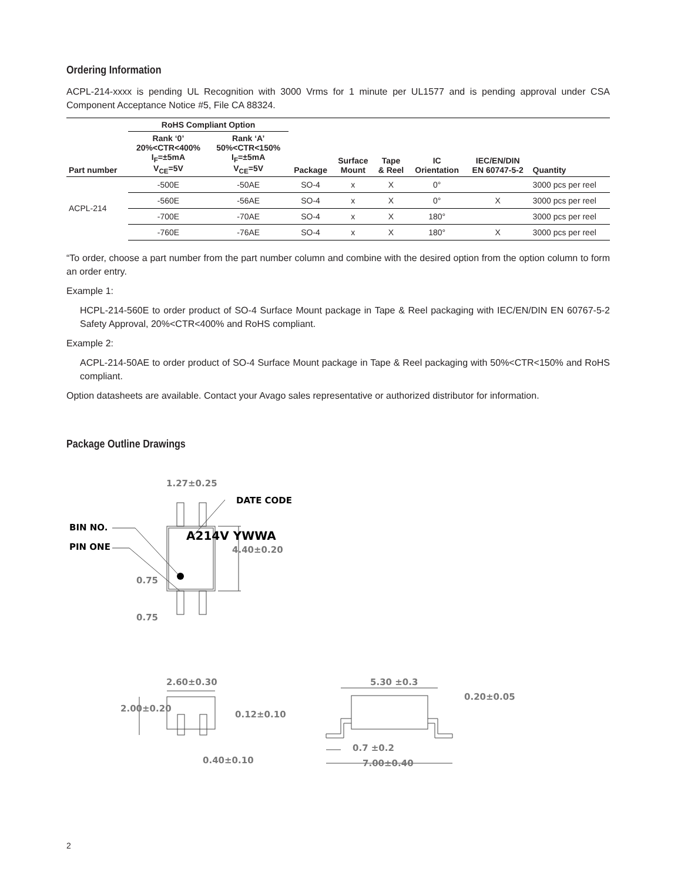Ordering Information
ACPL-214-xxxx is pending UL Recognition with 3000 Vrms for 1 minute per UL1577 and is pending approval under CSA Component Acceptance Notice #5, File CA 88324.
| | RoHS Compliant Option | | | | | | | |
| --- | --- | --- | --- | --- | --- | --- | --- | --- |
| Part number | Rank ‘0’ 20%<CTR<400% I<sub>F</sub>=±5mA V<sub>CE</sub>=5V | Rank ‘A’ 50%<CTR<150% I<sub>F</sub>=±5mA V<sub>CE</sub>=5V | Package | Surface Mount | Tape & Reel | IC Orientation | IEC/EN/DIN EN 60747-5-2 | Quantity |
| ACPL-214 | -500E | -50AE | SO-4 | x | X | 0° | | 3000 pcs per reel |
| | -560E | -56AE | SO-4 | x | X | 0° | X | 3000 pcs per reel |
| | -700E | -70AE | SO-4 | x | X | 180° | | 3000 pcs per reel |
| | -760E | -76AE | SO-4 | x | X | 180° | X | 3000 pcs per reel |
“To order, choose a part number from the part number column and combine with the desired option from the option column to form an order entry.
Example 1:
HCPL-214-560E to order product of SO-4 Surface Mount package in Tape & Reel packaging with IEC/EN/DIN EN 60767-5-2 Safety Approval, 20%<CTR<400% and RoHS compliant.
Example 2:
ACPL-214-50AE to order product of SO-4 Surface Mount package in Tape & Reel packaging with 50%<CTR<150% and RoHS compliant.
Option datasheets are available. Contact your Avago sales representative or authorized distributor for information.
Package Outline Drawings
1.27±0.25
DATE CODE
BIN NO.
PIN ONE
A214V YWWA
4.40±0.20
0.75
0.75
2.60±0.30
2.00±0.20
0.12±0.10
0.40±0.10
5.30 ±0.3
0.20±0.05
0.7 ±0.2
7.00±0.40
2